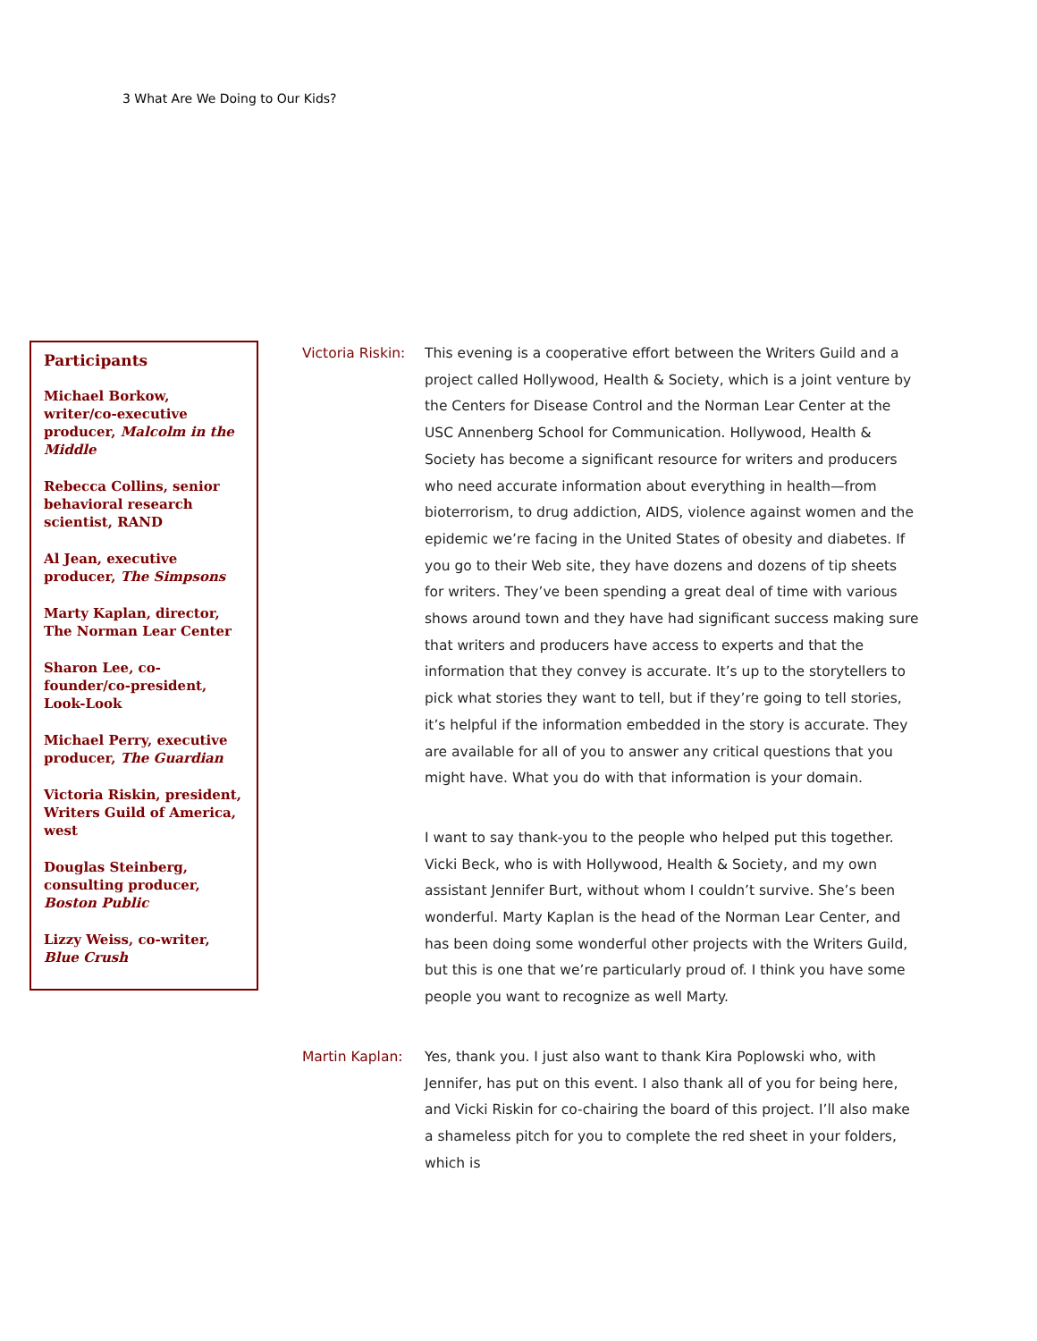3 What Are We Doing to Our Kids?
Participants
Michael Borkow, writer/co-executive producer, Malcolm in the Middle
Rebecca Collins, senior behavioral research scientist, RAND
Al Jean, executive producer, The Simpsons
Marty Kaplan, director, The Norman Lear Center
Sharon Lee, co-founder/co-president, Look-Look
Michael Perry, executive producer, The Guardian
Victoria Riskin, president, Writers Guild of America, west
Douglas Steinberg, consulting producer, Boston Public
Lizzy Weiss, co-writer, Blue Crush
Victoria Riskin:
This evening is a cooperative effort between the Writers Guild and a project called Hollywood, Health & Society, which is a joint venture by the Centers for Disease Control and the Norman Lear Center at the USC Annenberg School for Communication. Hollywood, Health & Society has become a significant resource for writers and producers who need accurate information about everything in health—from bioterrorism, to drug addiction, AIDS, violence against women and the epidemic we’re facing in the United States of obesity and diabetes. If you go to their Web site, they have dozens and dozens of tip sheets for writers. They’ve been spending a great deal of time with various shows around town and they have had significant success making sure that writers and producers have access to experts and that the information that they convey is accurate. It’s up to the storytellers to pick what stories they want to tell, but if they’re going to tell stories, it’s helpful if the information embedded in the story is accurate. They are available for all of you to answer any critical questions that you might have. What you do with that information is your domain.
I want to say thank-you to the people who helped put this together. Vicki Beck, who is with Hollywood, Health & Society, and my own assistant Jennifer Burt, without whom I couldn’t survive. She’s been wonderful. Marty Kaplan is the head of the Norman Lear Center, and has been doing some wonderful other projects with the Writers Guild, but this is one that we’re particularly proud of. I think you have some people you want to recognize as well Marty.
Martin Kaplan: Yes, thank you. I just also want to thank Kira Poplowski who, with Jennifer, has put on this event. I also thank all of you for being here, and Vicki Riskin for co-chairing the board of this project. I’ll also make a shameless pitch for you to complete the red sheet in your folders, which is